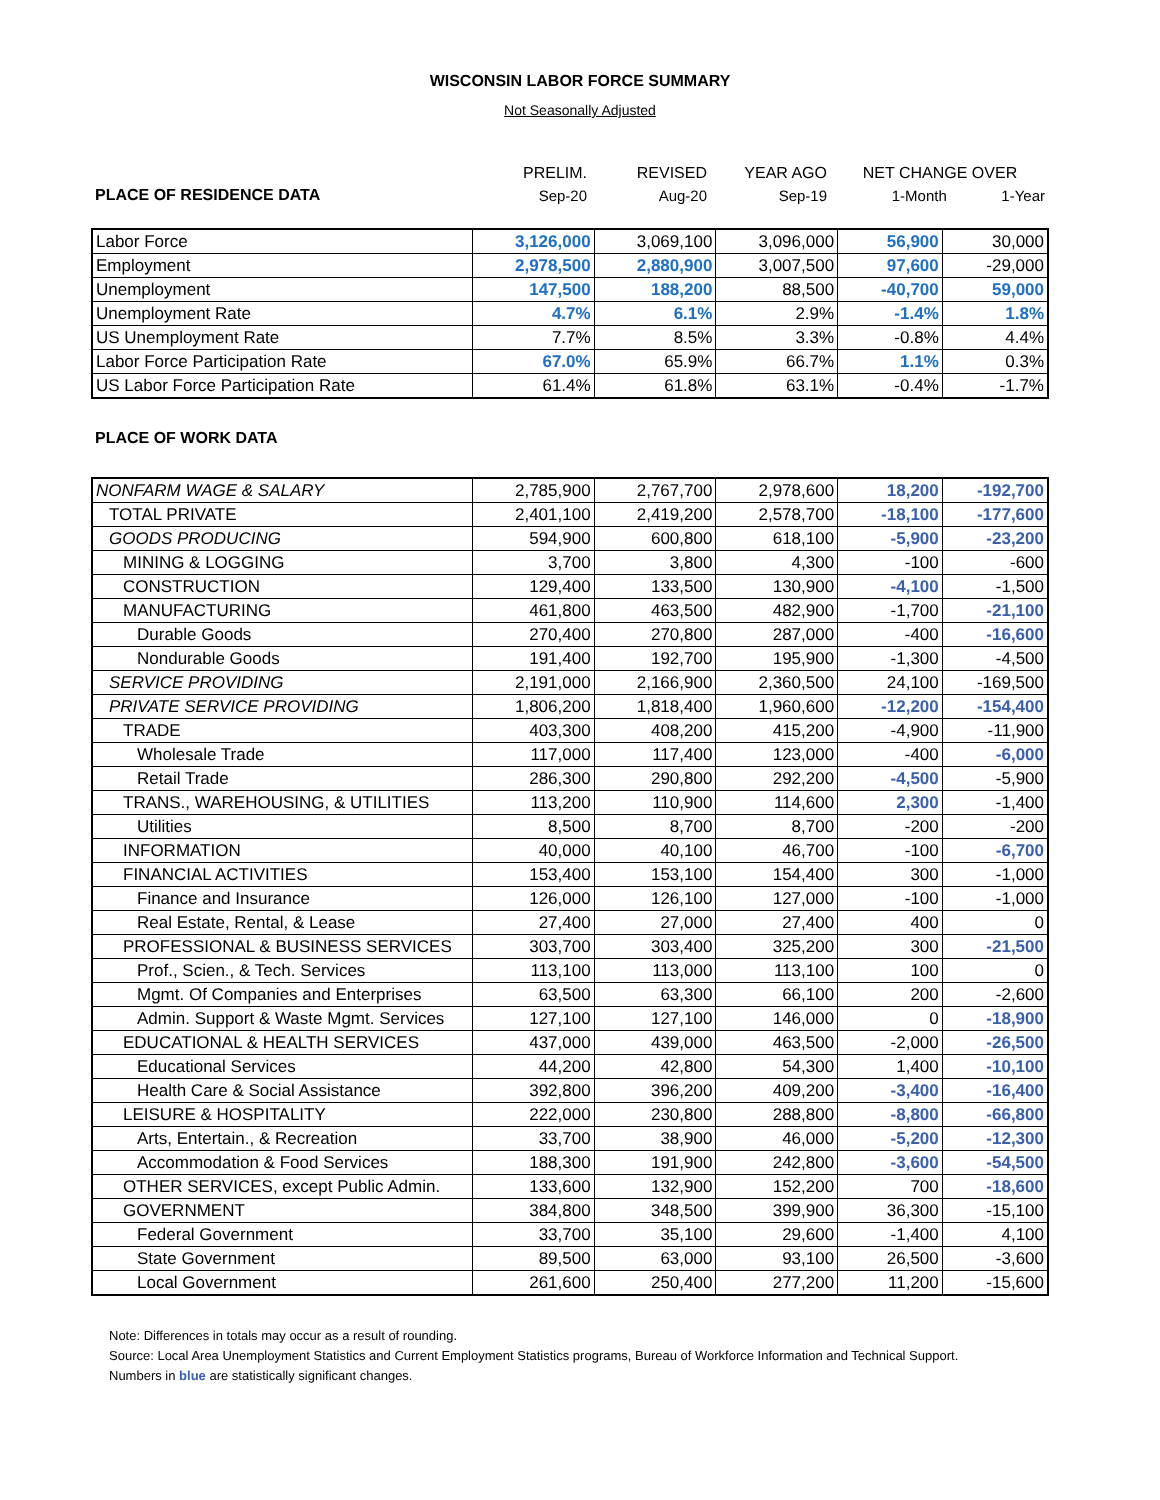WISCONSIN LABOR FORCE SUMMARY
Not Seasonally Adjusted
| | PRELIM. | REVISED | YEAR AGO | NET CHANGE OVER | |
| PLACE OF RESIDENCE DATA | Sep-20 | Aug-20 | Sep-19 | 1-Month | 1-Year |
| Labor Force | 3,126,000 | 3,069,100 | 3,096,000 | 56,900 | 30,000 |
| Employment | 2,978,500 | 2,880,900 | 3,007,500 | 97,600 | -29,000 |
| Unemployment | 147,500 | 188,200 | 88,500 | -40,700 | 59,000 |
| Unemployment Rate | 4.7% | 6.1% | 2.9% | -1.4% | 1.8% |
| US Unemployment Rate | 7.7% | 8.5% | 3.3% | -0.8% | 4.4% |
| Labor Force Participation Rate | 67.0% | 65.9% | 66.7% | 1.1% | 0.3% |
| US Labor Force Participation Rate | 61.4% | 61.8% | 63.1% | -0.4% | -1.7% |
PLACE OF WORK DATA
| NONFARM WAGE & SALARY | 2,785,900 | 2,767,700 | 2,978,600 | 18,200 | -192,700 |
| TOTAL PRIVATE | 2,401,100 | 2,419,200 | 2,578,700 | -18,100 | -177,600 |
| GOODS PRODUCING | 594,900 | 600,800 | 618,100 | -5,900 | -23,200 |
| MINING & LOGGING | 3,700 | 3,800 | 4,300 | -100 | -600 |
| CONSTRUCTION | 129,400 | 133,500 | 130,900 | -4,100 | -1,500 |
| MANUFACTURING | 461,800 | 463,500 | 482,900 | -1,700 | -21,100 |
| Durable Goods | 270,400 | 270,800 | 287,000 | -400 | -16,600 |
| Nondurable Goods | 191,400 | 192,700 | 195,900 | -1,300 | -4,500 |
| SERVICE PROVIDING | 2,191,000 | 2,166,900 | 2,360,500 | 24,100 | -169,500 |
| PRIVATE SERVICE PROVIDING | 1,806,200 | 1,818,400 | 1,960,600 | -12,200 | -154,400 |
| TRADE | 403,300 | 408,200 | 415,200 | -4,900 | -11,900 |
| Wholesale Trade | 117,000 | 117,400 | 123,000 | -400 | -6,000 |
| Retail Trade | 286,300 | 290,800 | 292,200 | -4,500 | -5,900 |
| TRANS., WAREHOUSING, & UTILITIES | 113,200 | 110,900 | 114,600 | 2,300 | -1,400 |
| Utilities | 8,500 | 8,700 | 8,700 | -200 | -200 |
| INFORMATION | 40,000 | 40,100 | 46,700 | -100 | -6,700 |
| FINANCIAL ACTIVITIES | 153,400 | 153,100 | 154,400 | 300 | -1,000 |
| Finance and Insurance | 126,000 | 126,100 | 127,000 | -100 | -1,000 |
| Real Estate, Rental, & Lease | 27,400 | 27,000 | 27,400 | 400 | 0 |
| PROFESSIONAL & BUSINESS SERVICES | 303,700 | 303,400 | 325,200 | 300 | -21,500 |
| Prof., Scien., & Tech. Services | 113,100 | 113,000 | 113,100 | 100 | 0 |
| Mgmt. Of Companies and Enterprises | 63,500 | 63,300 | 66,100 | 200 | -2,600 |
| Admin. Support & Waste Mgmt. Services | 127,100 | 127,100 | 146,000 | 0 | -18,900 |
| EDUCATIONAL & HEALTH SERVICES | 437,000 | 439,000 | 463,500 | -2,000 | -26,500 |
| Educational Services | 44,200 | 42,800 | 54,300 | 1,400 | -10,100 |
| Health Care & Social Assistance | 392,800 | 396,200 | 409,200 | -3,400 | -16,400 |
| LEISURE & HOSPITALITY | 222,000 | 230,800 | 288,800 | -8,800 | -66,800 |
| Arts, Entertain., & Recreation | 33,700 | 38,900 | 46,000 | -5,200 | -12,300 |
| Accommodation & Food Services | 188,300 | 191,900 | 242,800 | -3,600 | -54,500 |
| OTHER SERVICES, except Public Admin. | 133,600 | 132,900 | 152,200 | 700 | -18,600 |
| GOVERNMENT | 384,800 | 348,500 | 399,900 | 36,300 | -15,100 |
| Federal Government | 33,700 | 35,100 | 29,600 | -1,400 | 4,100 |
| State Government | 89,500 | 63,000 | 93,100 | 26,500 | -3,600 |
| Local Government | 261,600 | 250,400 | 277,200 | 11,200 | -15,600 |
Note: Differences in totals may occur as a result of rounding.
Source: Local Area Unemployment Statistics and Current Employment Statistics programs, Bureau of Workforce Information and Technical Support.
Numbers in blue are statistically significant changes.